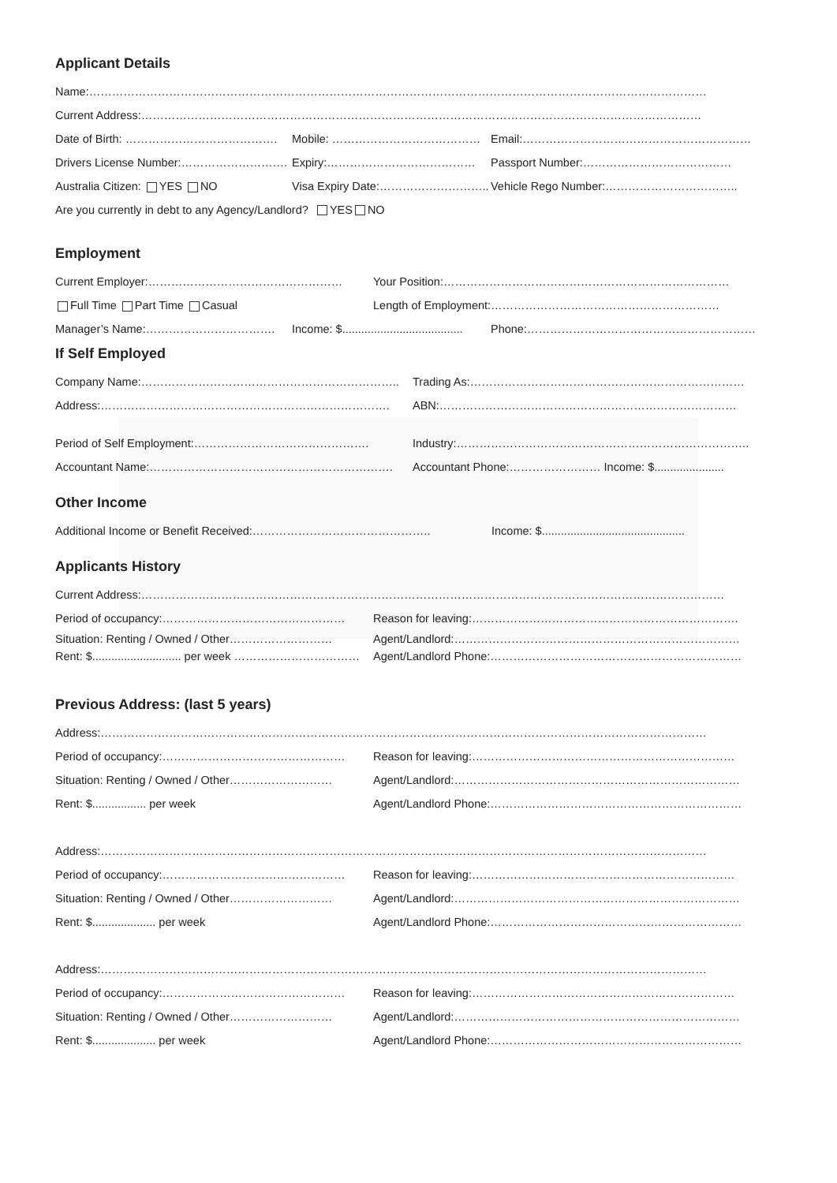Applicant Details
Name:………………………………………………………………………………………………………………………………………………
Current Address:…………………………………………………………………………………………………………………………………
Date of Birth: …………………………………. Mobile: ………………………………… Email:……………………………………………………
Drivers License Number:………………………. Expiry:………………………………… Passport Number:…………………………………
Australia Citizen: YES NO Visa Expiry Date:……………………….. Vehicle Rego Number:……………………………..
Are you currently in debt to any Agency/Landlord? YES NO
Employment
Current Employer:…………………………………………… Your Position:…………………………………………………………………
Full Time Part Time Casual Length of Employment:……………………………………………………
Manager’s Name:……………………………. Income: $...................................... Phone:……………………………………………………
If Self Employed
Company Name:………………………………………………………….. Trading As:………………………………………………………………
Address:…………………………………………………………………. ABN:……………………………………………………………………
Period of Self Employment:………………………………………. Industry:…………………………………………………………………..
Accountant Name:………………………………………………………. Accountant Phone:…………………… Income: $......................
Other Income
Additional Income or Benefit Received:……………………………………….. Income: $.............................................
Applicants History
Current Address:………………………………………………………………………………………………………………………………………
Period of occupancy:………………………………………… Reason for leaving:…………………………………………………………….
Situation: Renting / Owned / Other……………………… Agent/Landlord:…………………………………………………………………
Rent: $............................ per week …………………………… Agent/Landlord Phone:…………………………………………………………
Previous Address: (last 5 years)
Address:……………………………………………………………………………………………………………………………………………
Period of occupancy:………………………………………… Reason for leaving:……………………………………………………………
Situation: Renting / Owned / Other……………………… Agent/Landlord:…………………………………………………………………
Rent: $................. per week Agent/Landlord Phone:…………………………………………………………
Address:……………………………………………………………………………………………………………………………………………
Period of occupancy:………………………………………… Reason for leaving:……………………………………………………………
Situation: Renting / Owned / Other……………………… Agent/Landlord:…………………………………………………………………
Rent: $.................... per week Agent/Landlord Phone:…………………………………………………………
Address:……………………………………………………………………………………………………………………………………………
Period of occupancy:………………………………………… Reason for leaving:……………………………………………………………
Situation: Renting / Owned / Other……………………… Agent/Landlord:…………………………………………………………………
Rent: $.................... per week Agent/Landlord Phone:…………………………………………………………